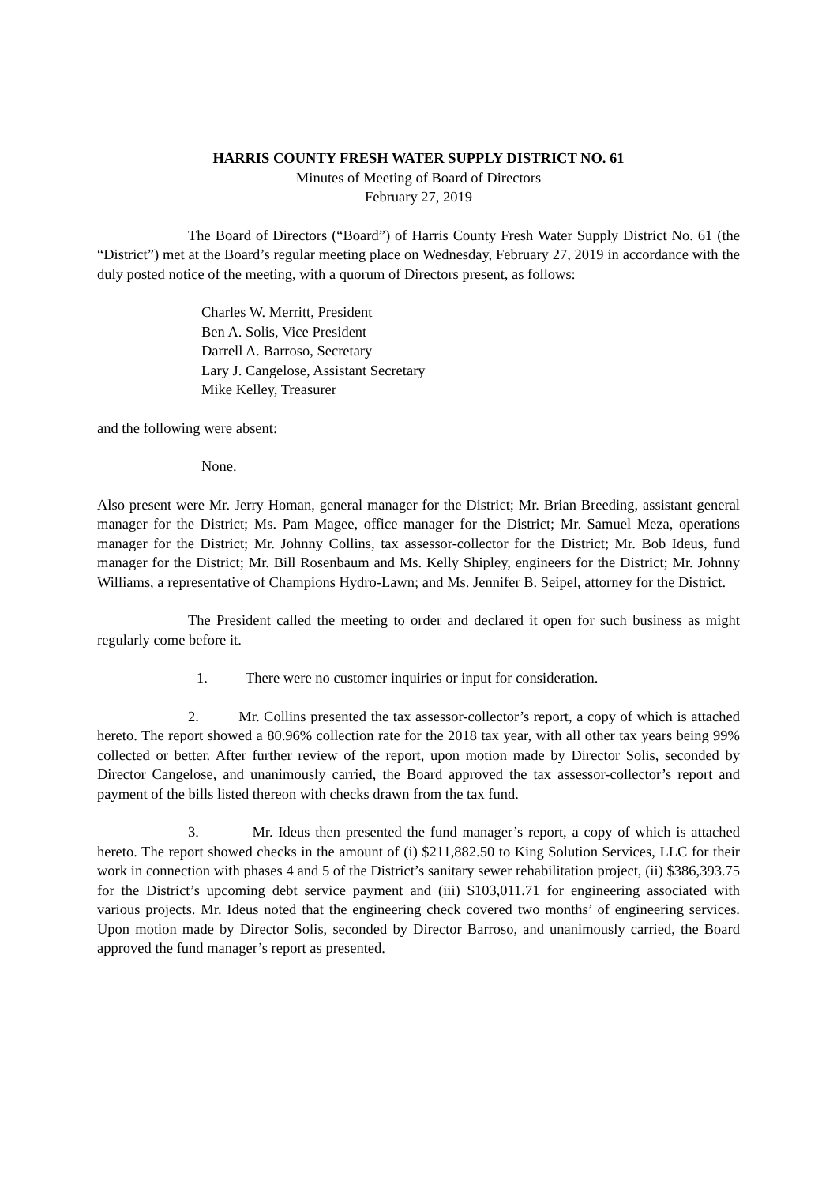HARRIS COUNTY FRESH WATER SUPPLY DISTRICT NO. 61
Minutes of Meeting of Board of Directors
February 27, 2019
The Board of Directors (“Board”) of Harris County Fresh Water Supply District No. 61 (the “District”) met at the Board’s regular meeting place on Wednesday, February 27, 2019 in accordance with the duly posted notice of the meeting, with a quorum of Directors present, as follows:
Charles W. Merritt, President
Ben A. Solis, Vice President
Darrell A. Barroso, Secretary
Lary J. Cangelose, Assistant Secretary
Mike Kelley, Treasurer
and the following were absent:
None.
Also present were Mr. Jerry Homan, general manager for the District; Mr. Brian Breeding, assistant general manager for the District; Ms. Pam Magee, office manager for the District; Mr. Samuel Meza, operations manager for the District; Mr. Johnny Collins, tax assessor-collector for the District; Mr. Bob Ideus, fund manager for the District; Mr. Bill Rosenbaum and Ms. Kelly Shipley, engineers for the District; Mr. Johnny Williams, a representative of Champions Hydro-Lawn; and Ms. Jennifer B. Seipel, attorney for the District.
The President called the meeting to order and declared it open for such business as might regularly come before it.
1. There were no customer inquiries or input for consideration.
2. Mr. Collins presented the tax assessor-collector’s report, a copy of which is attached hereto. The report showed a 80.96% collection rate for the 2018 tax year, with all other tax years being 99% collected or better. After further review of the report, upon motion made by Director Solis, seconded by Director Cangelose, and unanimously carried, the Board approved the tax assessor-collector’s report and payment of the bills listed thereon with checks drawn from the tax fund.
3. Mr. Ideus then presented the fund manager’s report, a copy of which is attached hereto. The report showed checks in the amount of (i) $211,882.50 to King Solution Services, LLC for their work in connection with phases 4 and 5 of the District’s sanitary sewer rehabilitation project, (ii) $386,393.75 for the District’s upcoming debt service payment and (iii) $103,011.71 for engineering associated with various projects. Mr. Ideus noted that the engineering check covered two months’ of engineering services. Upon motion made by Director Solis, seconded by Director Barroso, and unanimously carried, the Board approved the fund manager’s report as presented.